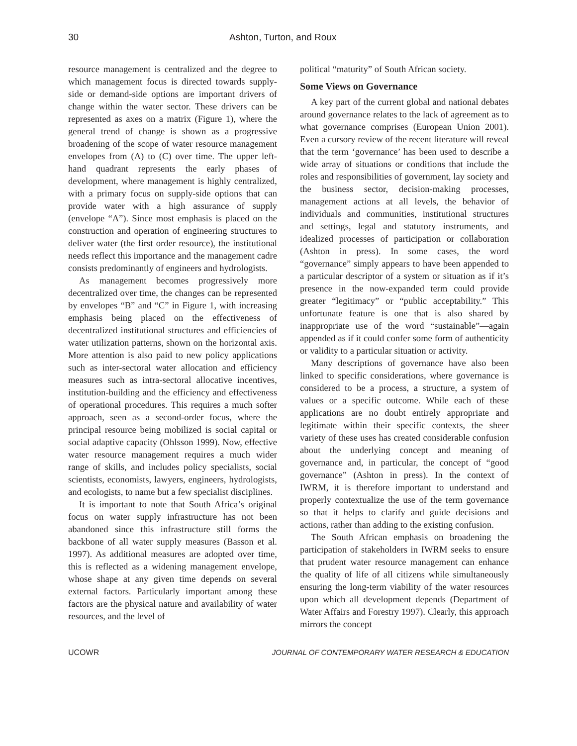30 Ashton, Turton, and Roux
resource management is centralized and the degree to which management focus is directed towards supply-side or demand-side options are important drivers of change within the water sector. These drivers can be represented as axes on a matrix (Figure 1), where the general trend of change is shown as a progressive broadening of the scope of water resource management envelopes from (A) to (C) over time. The upper left-hand quadrant represents the early phases of development, where management is highly centralized, with a primary focus on supply-side options that can provide water with a high assurance of supply (envelope “A”). Since most emphasis is placed on the construction and operation of engineering structures to deliver water (the first order resource), the institutional needs reflect this importance and the management cadre consists predominantly of engineers and hydrologists.
As management becomes progressively more decentralized over time, the changes can be represented by envelopes “B” and “C” in Figure 1, with increasing emphasis being placed on the effectiveness of decentralized institutional structures and efficiencies of water utilization patterns, shown on the horizontal axis. More attention is also paid to new policy applications such as inter-sectoral water allocation and efficiency measures such as intra-sectoral allocative incentives, institution-building and the efficiency and effectiveness of operational procedures. This requires a much softer approach, seen as a second-order focus, where the principal resource being mobilized is social capital or social adaptive capacity (Ohlsson 1999). Now, effective water resource management requires a much wider range of skills, and includes policy specialists, social scientists, economists, lawyers, engineers, hydrologists, and ecologists, to name but a few specialist disciplines.
It is important to note that South Africa’s original focus on water supply infrastructure has not been abandoned since this infrastructure still forms the backbone of all water supply measures (Basson et al. 1997). As additional measures are adopted over time, this is reflected as a widening management envelope, whose shape at any given time depends on several external factors. Particularly important among these factors are the physical nature and availability of water resources, and the level of
political “maturity” of South African society.
Some Views on Governance
A key part of the current global and national debates around governance relates to the lack of agreement as to what governance comprises (European Union 2001). Even a cursory review of the recent literature will reveal that the term ‘governance’ has been used to describe a wide array of situations or conditions that include the roles and responsibilities of government, lay society and the business sector, decision-making processes, management actions at all levels, the behavior of individuals and communities, institutional structures and settings, legal and statutory instruments, and idealized processes of participation or collaboration (Ashton in press). In some cases, the word “governance” simply appears to have been appended to a particular descriptor of a system or situation as if it’s presence in the now-expanded term could provide greater “legitimacy” or “public acceptability.” This unfortunate feature is one that is also shared by inappropriate use of the word “sustainable”—again appended as if it could confer some form of authenticity or validity to a particular situation or activity.
Many descriptions of governance have also been linked to specific considerations, where governance is considered to be a process, a structure, a system of values or a specific outcome. While each of these applications are no doubt entirely appropriate and legitimate within their specific contexts, the sheer variety of these uses has created considerable confusion about the underlying concept and meaning of governance and, in particular, the concept of “good governance” (Ashton in press). In the context of IWRM, it is therefore important to understand and properly contextualize the use of the term governance so that it helps to clarify and guide decisions and actions, rather than adding to the existing confusion.
The South African emphasis on broadening the participation of stakeholders in IWRM seeks to ensure that prudent water resource management can enhance the quality of life of all citizens while simultaneously ensuring the long-term viability of the water resources upon which all development depends (Department of Water Affairs and Forestry 1997). Clearly, this approach mirrors the concept
UCOWR JOURNAL OF CONTEMPORARY WATER RESEARCH & EDUCATION